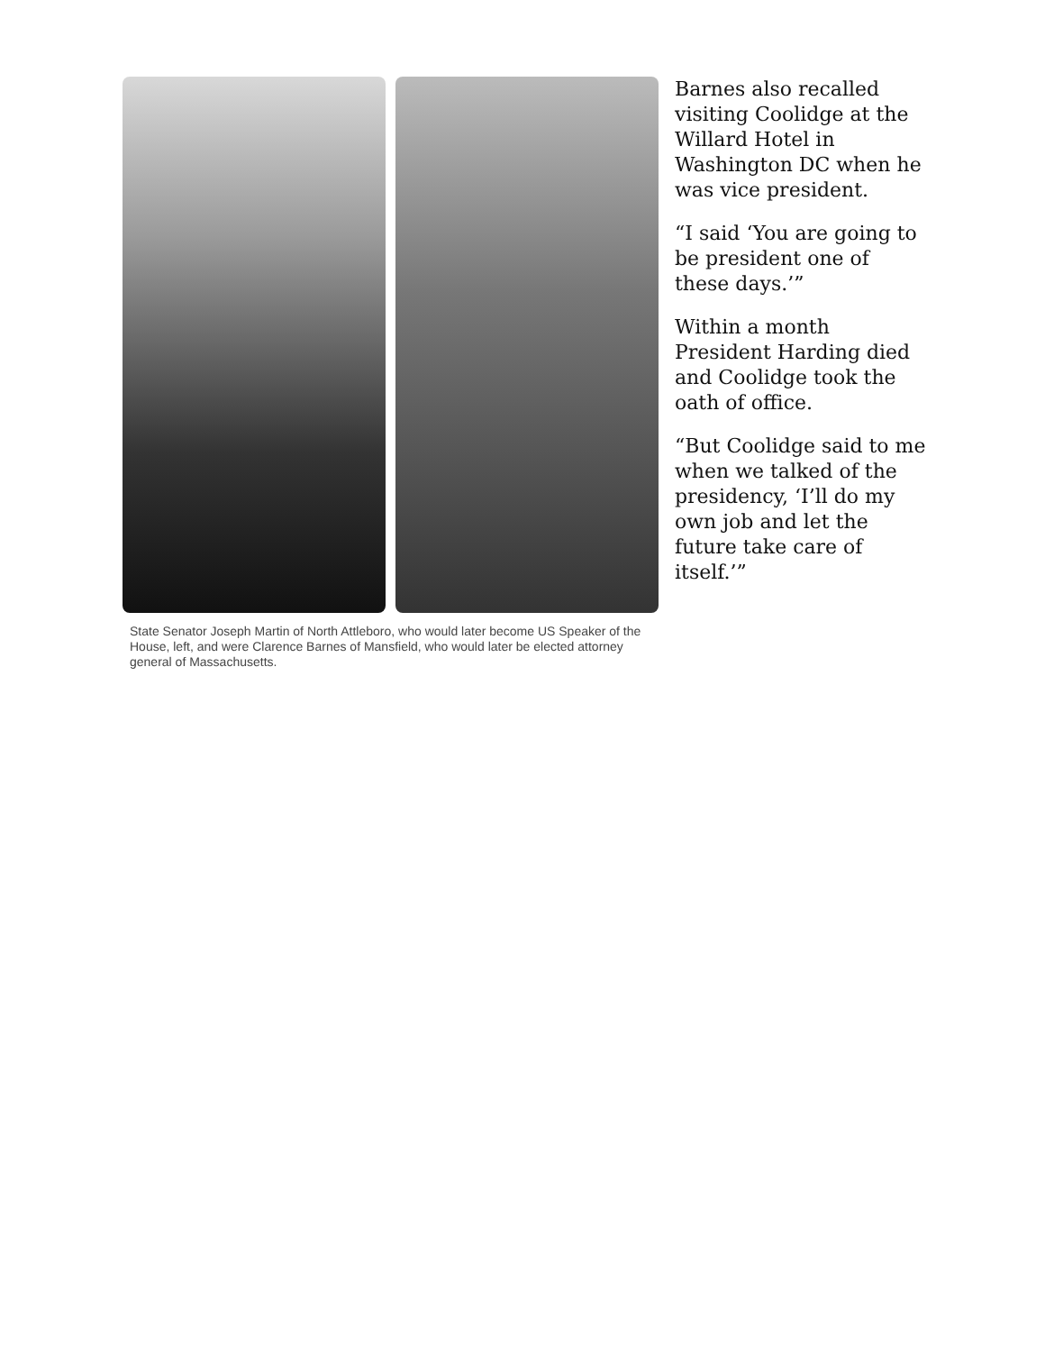State Senator Joseph Martin of North Attleboro, who would later become US Speaker of the House, left, and were Clarence Barnes of Mansfield, who would later be elected attorney general of Massachusetts.
Barnes also recalled visiting Coolidge at the Willard Hotel in Washington DC when he was vice president.
“I said ‘You are going to be president one of these days.’”
Within a month President Harding died and Coolidge took the oath of office.
“But Coolidge said to me when we talked of the presidency, ‘I’ll do my own job and let the future take care of itself.’”